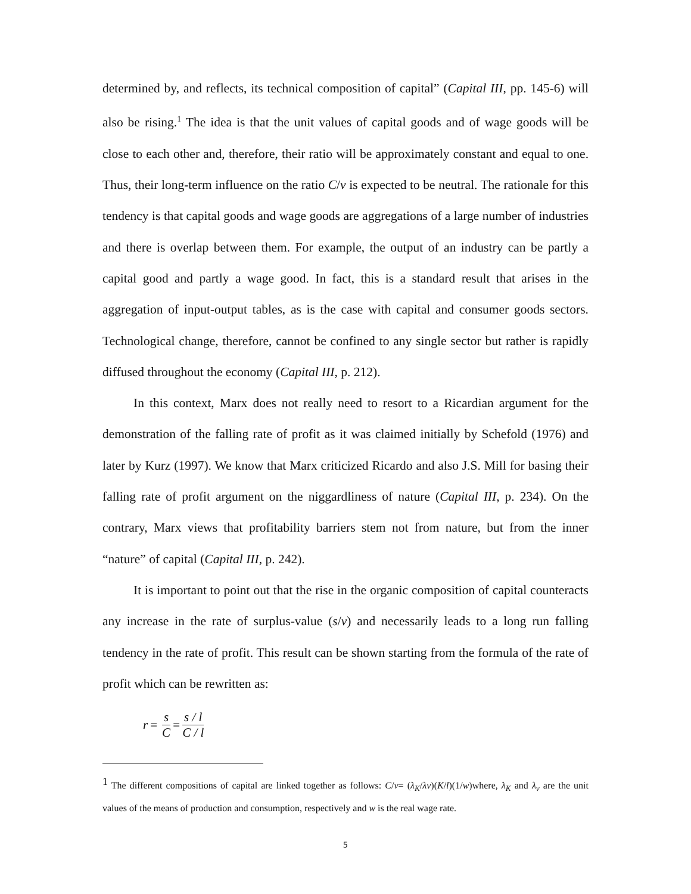determined by, and reflects, its technical composition of capital” (Capital III, pp. 145-6) will also be rising.<sup>1</sup> The idea is that the unit values of capital goods and of wage goods will be close to each other and, therefore, their ratio will be approximately constant and equal to one. Thus, their long-term influence on the ratio C/v is expected to be neutral. The rationale for this tendency is that capital goods and wage goods are aggregations of a large number of industries and there is overlap between them. For example, the output of an industry can be partly a capital good and partly a wage good. In fact, this is a standard result that arises in the aggregation of input-output tables, as is the case with capital and consumer goods sectors. Technological change, therefore, cannot be confined to any single sector but rather is rapidly diffused throughout the economy (Capital III, p. 212).
In this context, Marx does not really need to resort to a Ricardian argument for the demonstration of the falling rate of profit as it was claimed initially by Schefold (1976) and later by Kurz (1997). We know that Marx criticized Ricardo and also J.S. Mill for basing their falling rate of profit argument on the niggardliness of nature (Capital III, p. 234). On the contrary, Marx views that profitability barriers stem not from nature, but from the inner “nature” of capital (Capital III, p. 242).
It is important to point out that the rise in the organic composition of capital counteracts any increase in the rate of surplus-value (s/v) and necessarily leads to a long run falling tendency in the rate of profit. This result can be shown starting from the formula of the rate of profit which can be rewritten as:
r = s C = s / l C / l
<sup>1</sup> The different compositions of capital are linked together as follows: C/v= (λ<sub>K</sub>/λv)(K/l)(1/w)where, λ<sub>K</sub> and λ<sub>v</sub> are the unit values of the means of production and consumption, respectively and w is the real wage rate.
5